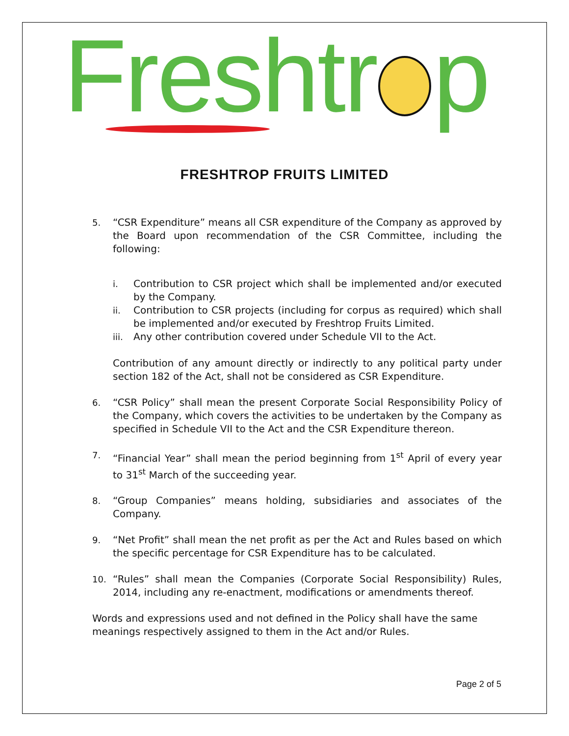Freshtr p
FRESHTROP FRUITS LIMITED
5. “CSR Expenditure” means all CSR expenditure of the Company as approved by the Board upon recommendation of the CSR Committee, including the following:
i. Contribution to CSR project which shall be implemented and/or executed by the Company.
ii. Contribution to CSR projects (including for corpus as required) which shall be implemented and/or executed by Freshtrop Fruits Limited.
iii.
Any other contribution covered under Schedule VII to the Act.
Contribution of any amount directly or indirectly to any political party under section 182 of the Act, shall not be considered as CSR Expenditure.
6. “CSR Policy” shall mean the present Corporate Social Responsibility Policy of the Company, which covers the activities to be undertaken by the Company as specified in Schedule VII to the Act and the CSR Expenditure thereon.
7. “Financial Year” shall mean the period beginning from 1<sup>st</sup> April of every year to 31<sup>st</sup> March of the succeeding year.
8. “Group Companies” means holding, subsidiaries and associates of the Company.
9. “Net Profit” shall mean the net profit as per the Act and Rules based on which the specific percentage for CSR Expenditure has to be calculated.
10. “Rules” shall mean the Companies (Corporate Social Responsibility) Rules, 2014, including any re-enactment, modifications or amendments thereof.
Words and expressions used and not defined in the Policy shall have the same meanings respectively assigned to them in the Act and/or Rules.
Page 2 of 5